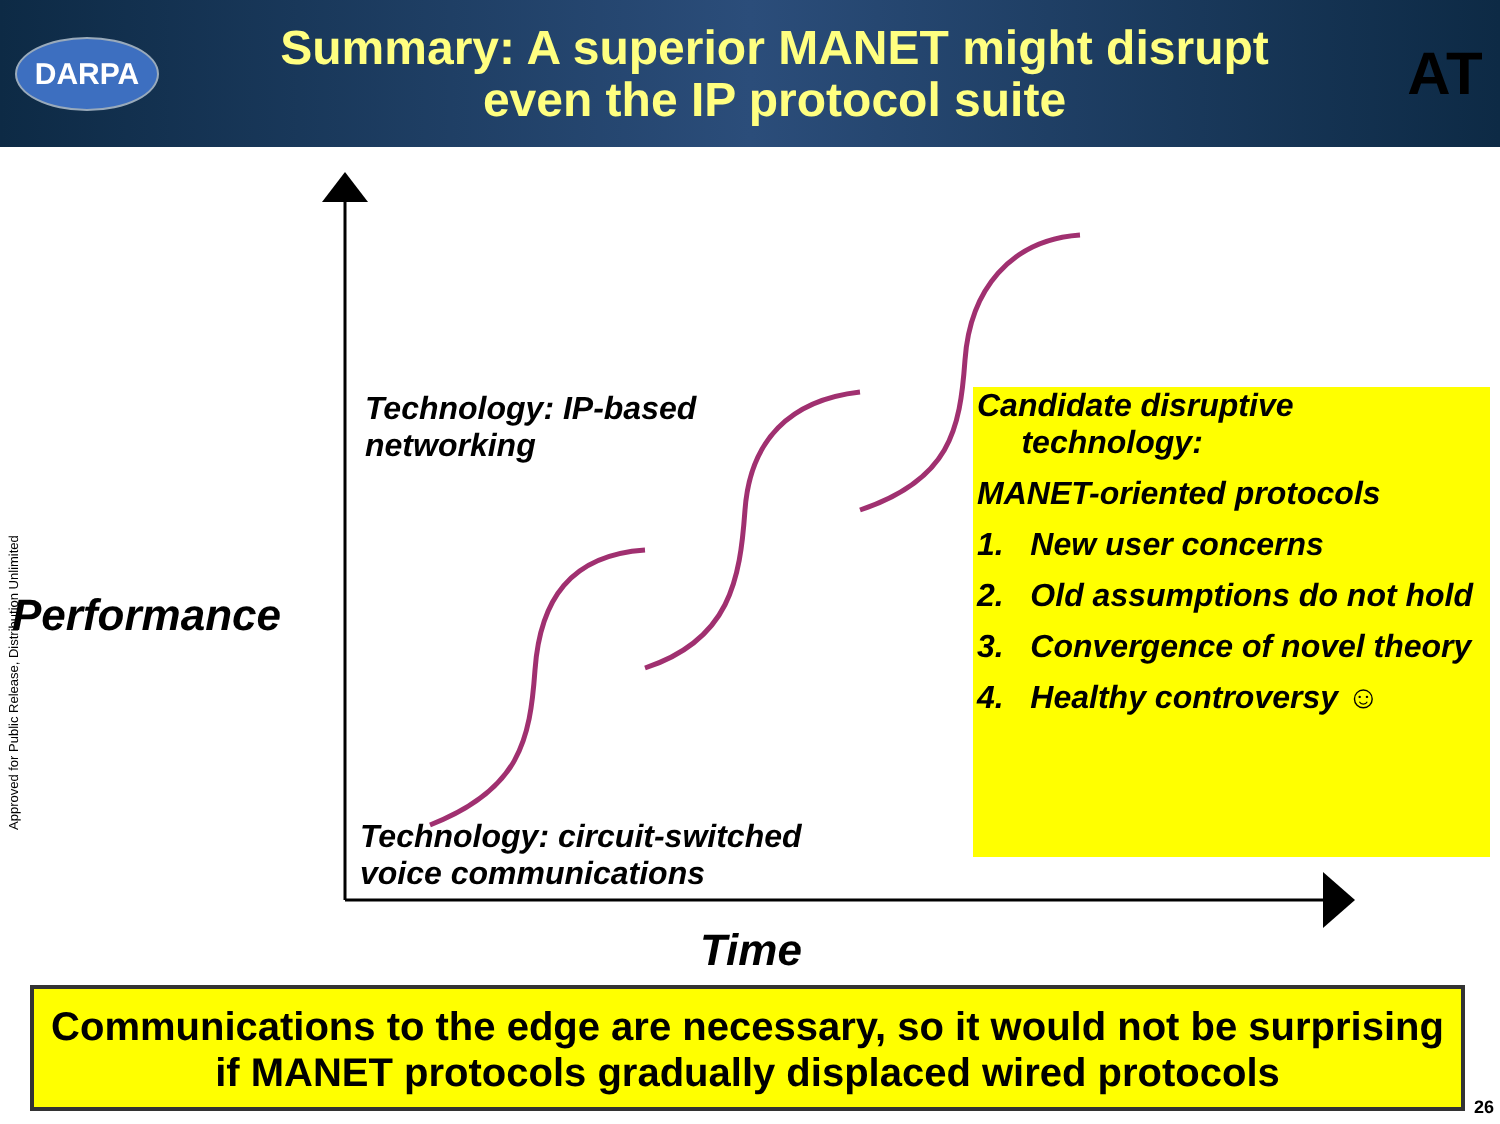DARPA
Summary: A superior MANET might disrupt
even the IP protocol suite
AT
Approved for Public Release, Distribution Unlimited
Technology: IP-based
networking
Performance
Technology: circuit-switched
voice communications
Time
Candidate disruptive
technology:
MANET-oriented protocols
1. New user concerns
2. Old assumptions do not hold
3. Convergence of novel theory
4. Healthy controversy ☺
Communications to the edge are necessary, so it would not be surprising if MANET protocols gradually displaced wired protocols
26